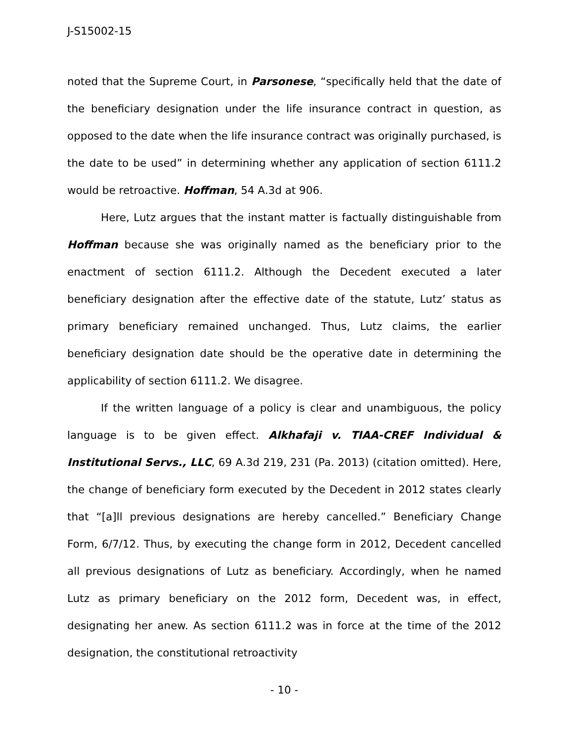J-S15002-15
noted that the Supreme Court, in Parsonese, “specifically held that the date of the beneficiary designation under the life insurance contract in question, as opposed to the date when the life insurance contract was originally purchased, is the date to be used” in determining whether any application of section 6111.2 would be retroactive. Hoffman, 54 A.3d at 906.
Here, Lutz argues that the instant matter is factually distinguishable from Hoffman because she was originally named as the beneficiary prior to the enactment of section 6111.2. Although the Decedent executed a later beneficiary designation after the effective date of the statute, Lutz’ status as primary beneficiary remained unchanged. Thus, Lutz claims, the earlier beneficiary designation date should be the operative date in determining the applicability of section 6111.2. We disagree.
If the written language of a policy is clear and unambiguous, the policy language is to be given effect. Alkhafaji v. TIAA-CREF Individual & Institutional Servs., LLC, 69 A.3d 219, 231 (Pa. 2013) (citation omitted). Here, the change of beneficiary form executed by the Decedent in 2012 states clearly that “[a]ll previous designations are hereby cancelled.” Beneficiary Change Form, 6/7/12. Thus, by executing the change form in 2012, Decedent cancelled all previous designations of Lutz as beneficiary. Accordingly, when he named Lutz as primary beneficiary on the 2012 form, Decedent was, in effect, designating her anew. As section 6111.2 was in force at the time of the 2012 designation, the constitutional retroactivity
- 10 -